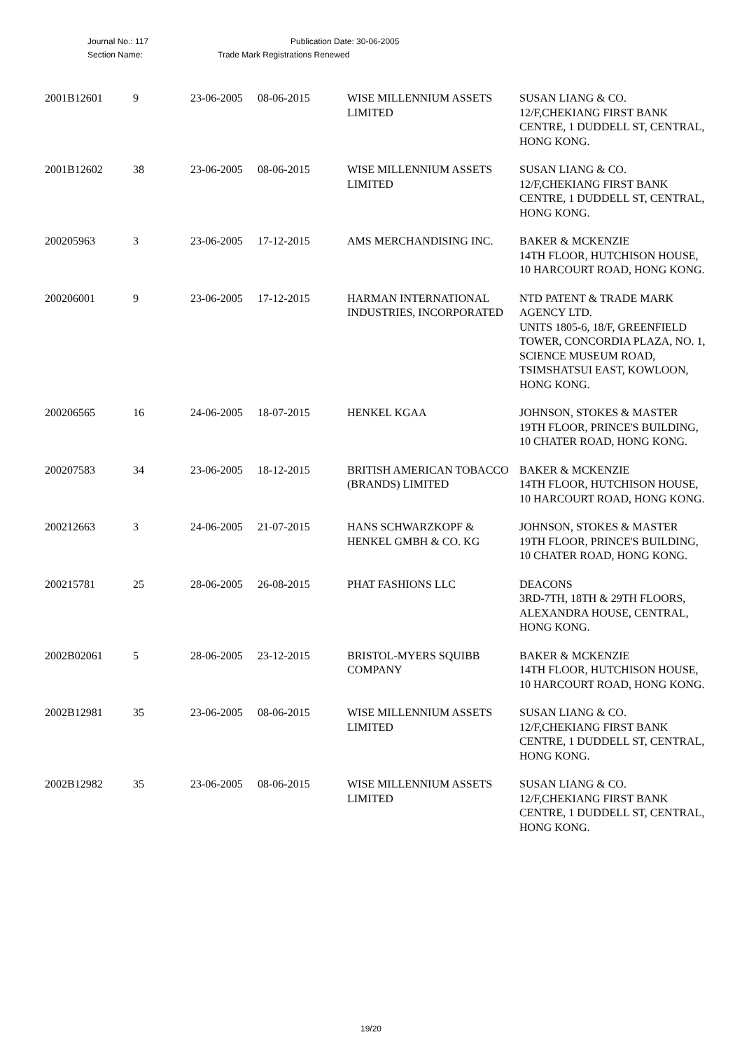Journal No.: 117 Publication Date: 30-06-2005
Section Name: Trade Mark Registrations Renewed
| 2001B12601 | 9 | 23-06-2005 | 08-06-2015 | WISE MILLENNIUM ASSETS LIMITED | SUSAN LIANG & CO. 12/F,CHEKIANG FIRST BANK CENTRE, 1 DUDDELL ST, CENTRAL, HONG KONG. |
| 2001B12602 | 38 | 23-06-2005 | 08-06-2015 | WISE MILLENNIUM ASSETS LIMITED | SUSAN LIANG & CO. 12/F,CHEKIANG FIRST BANK CENTRE, 1 DUDDELL ST, CENTRAL, HONG KONG. |
| 200205963 | 3 | 23-06-2005 | 17-12-2015 | AMS MERCHANDISING INC. | BAKER & MCKENZIE 14TH FLOOR, HUTCHISON HOUSE, 10 HARCOURT ROAD, HONG KONG. |
| 200206001 | 9 | 23-06-2005 | 17-12-2015 | HARMAN INTERNATIONAL INDUSTRIES, INCORPORATED | NTD PATENT & TRADE MARK AGENCY LTD. UNITS 1805-6, 18/F, GREENFIELD TOWER, CONCORDIA PLAZA, NO. 1, SCIENCE MUSEUM ROAD, TSIMSHATSUI EAST, KOWLOON, HONG KONG. |
| 200206565 | 16 | 24-06-2005 | 18-07-2015 | HENKEL KGAA | JOHNSON, STOKES & MASTER 19TH FLOOR, PRINCE'S BUILDING, 10 CHATER ROAD, HONG KONG. |
| 200207583 | 34 | 23-06-2005 | 18-12-2015 | BRITISH AMERICAN TOBACCO (BRANDS) LIMITED | BAKER & MCKENZIE 14TH FLOOR, HUTCHISON HOUSE, 10 HARCOURT ROAD, HONG KONG. |
| 200212663 | 3 | 24-06-2005 | 21-07-2015 | HANS SCHWARZKOPF & HENKEL GMBH & CO. KG | JOHNSON, STOKES & MASTER 19TH FLOOR, PRINCE'S BUILDING, 10 CHATER ROAD, HONG KONG. |
| 200215781 | 25 | 28-06-2005 | 26-08-2015 | PHAT FASHIONS LLC | DEACONS 3RD-7TH, 18TH & 29TH FLOORS, ALEXANDRA HOUSE, CENTRAL, HONG KONG. |
| 2002B02061 | 5 | 28-06-2005 | 23-12-2015 | BRISTOL-MYERS SQUIBB COMPANY | BAKER & MCKENZIE 14TH FLOOR, HUTCHISON HOUSE, 10 HARCOURT ROAD, HONG KONG. |
| 2002B12981 | 35 | 23-06-2005 | 08-06-2015 | WISE MILLENNIUM ASSETS LIMITED | SUSAN LIANG & CO. 12/F,CHEKIANG FIRST BANK CENTRE, 1 DUDDELL ST, CENTRAL, HONG KONG. |
| 2002B12982 | 35 | 23-06-2005 | 08-06-2015 | WISE MILLENNIUM ASSETS LIMITED | SUSAN LIANG & CO. 12/F,CHEKIANG FIRST BANK CENTRE, 1 DUDDELL ST, CENTRAL, HONG KONG. |
19/20